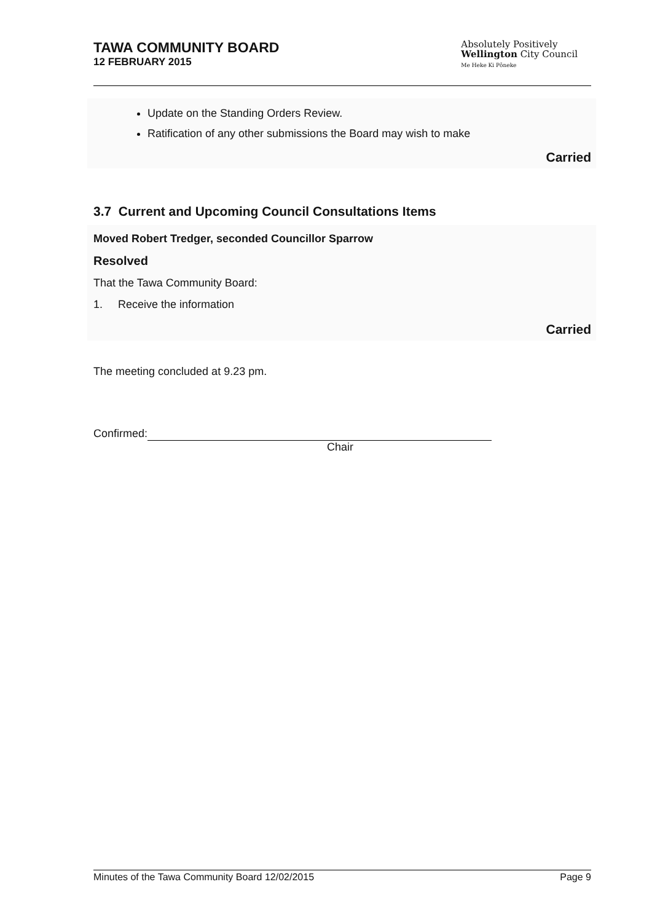TAWA COMMUNITY BOARD
12 FEBRUARY 2015
Absolutely Positively
Wellington City Council
Me Heke Ki Pōneke
Update on the Standing Orders Review.
Ratification of any other submissions the Board may wish to make
Carried
3.7 Current and Upcoming Council Consultations Items
Moved Robert Tredger, seconded Councillor Sparrow
Resolved
That the Tawa Community Board:
1. Receive the information
Carried
The meeting concluded at 9.23 pm.
Confirmed:
Chair
Minutes of the Tawa Community Board 12/02/2015 Page 9